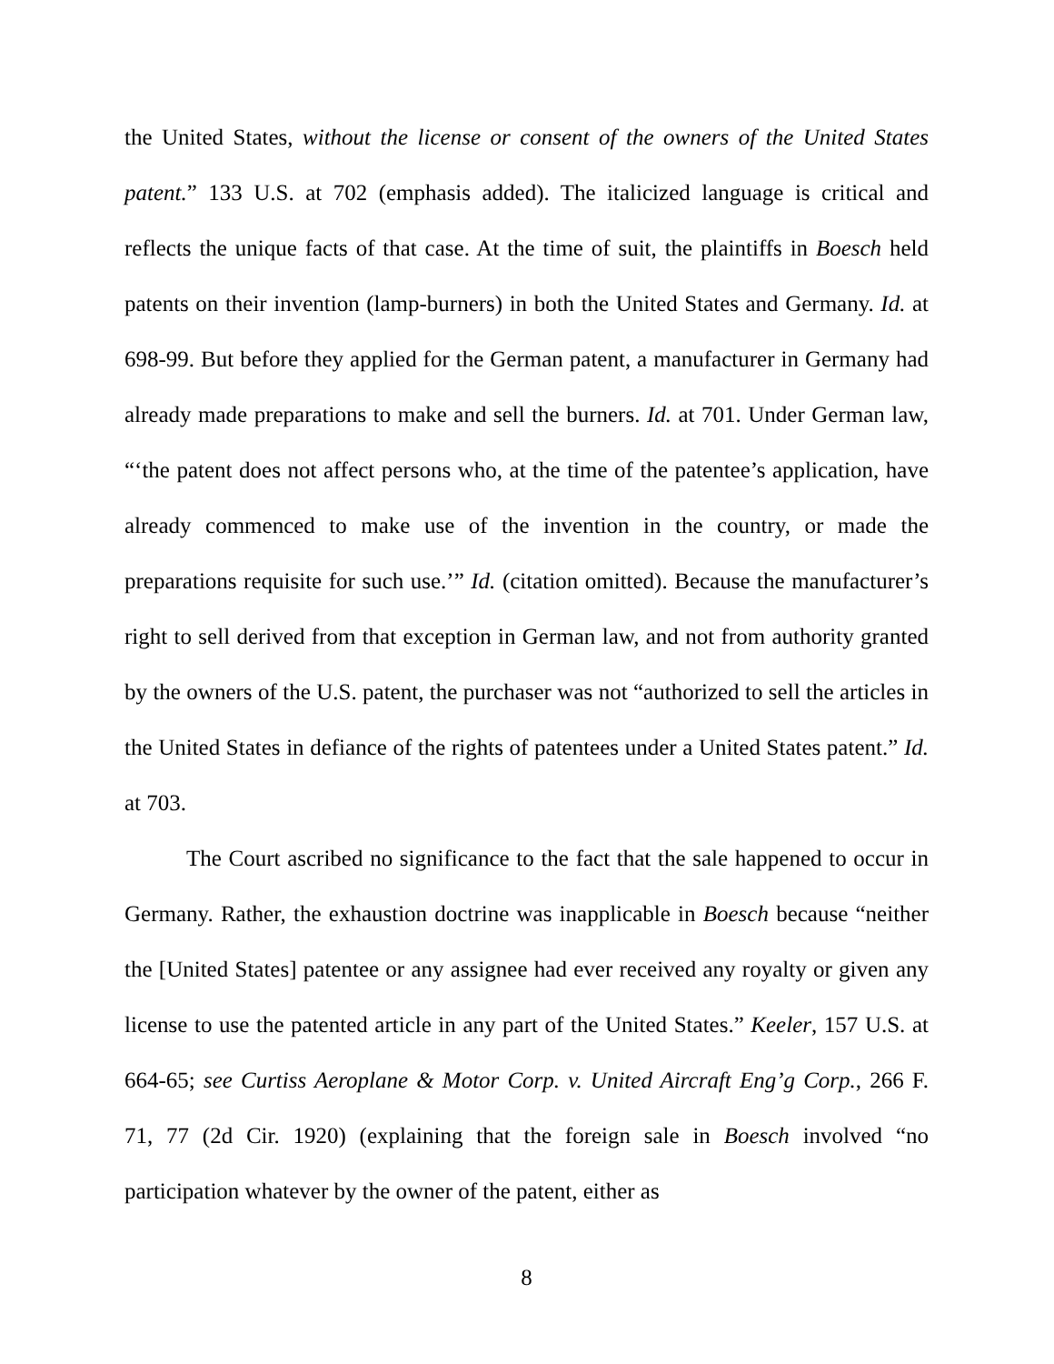the United States, without the license or consent of the owners of the United States patent.” 133 U.S. at 702 (emphasis added). The italicized language is critical and reflects the unique facts of that case. At the time of suit, the plaintiffs in Boesch held patents on their invention (lamp-burners) in both the United States and Germany. Id. at 698-99. But before they applied for the German patent, a manufacturer in Germany had already made preparations to make and sell the burners. Id. at 701. Under German law, “‘the patent does not affect persons who, at the time of the patentee’s application, have already commenced to make use of the invention in the country, or made the preparations requisite for such use.’” Id. (citation omitted). Because the manufacturer’s right to sell derived from that exception in German law, and not from authority granted by the owners of the U.S. patent, the purchaser was not “authorized to sell the articles in the United States in defiance of the rights of patentees under a United States patent.” Id. at 703.
The Court ascribed no significance to the fact that the sale happened to occur in Germany. Rather, the exhaustion doctrine was inapplicable in Boesch because “neither the [United States] patentee or any assignee had ever received any royalty or given any license to use the patented article in any part of the United States.” Keeler, 157 U.S. at 664-65; see Curtiss Aeroplane & Motor Corp. v. United Aircraft Eng’g Corp., 266 F. 71, 77 (2d Cir. 1920) (explaining that the foreign sale in Boesch involved “no participation whatever by the owner of the patent, either as
8